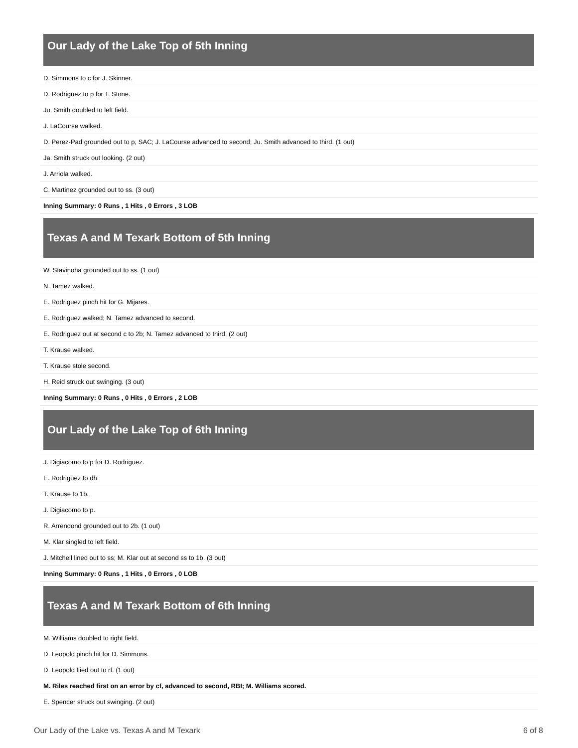Our Lady of the Lake Top of 5th Inning
| D. Simmons to c for J. Skinner. |
| D. Rodriguez to p for T. Stone. |
| Ju. Smith doubled to left field. |
| J. LaCourse walked. |
| D. Perez-Pad grounded out to p, SAC; J. LaCourse advanced to second; Ju. Smith advanced to third. (1 out) |
| Ja. Smith struck out looking. (2 out) |
| J. Arriola walked. |
| C. Martinez grounded out to ss. (3 out) |
| Inning Summary: 0 Runs , 1 Hits , 0 Errors , 3 LOB |
Texas A and M Texark Bottom of 5th Inning
| W. Stavinoha grounded out to ss. (1 out) |
| N. Tamez walked. |
| E. Rodriguez pinch hit for G. Mijares. |
| E. Rodriguez walked; N. Tamez advanced to second. |
| E. Rodriguez out at second c to 2b; N. Tamez advanced to third. (2 out) |
| T. Krause walked. |
| T. Krause stole second. |
| H. Reid struck out swinging. (3 out) |
| Inning Summary: 0 Runs , 0 Hits , 0 Errors , 2 LOB |
Our Lady of the Lake Top of 6th Inning
| J. Digiacomo to p for D. Rodriguez. |
| E. Rodriguez to dh. |
| T. Krause to 1b. |
| J. Digiacomo to p. |
| R. Arrendond grounded out to 2b. (1 out) |
| M. Klar singled to left field. |
| J. Mitchell lined out to ss; M. Klar out at second ss to 1b. (3 out) |
| Inning Summary: 0 Runs , 1 Hits , 0 Errors , 0 LOB |
Texas A and M Texark Bottom of 6th Inning
| M. Williams doubled to right field. |
| D. Leopold pinch hit for D. Simmons. |
| D. Leopold flied out to rf. (1 out) |
| M. Riles reached first on an error by cf, advanced to second, RBI; M. Williams scored. |
| E. Spencer struck out swinging. (2 out) |
Our Lady of the Lake vs. Texas A and M Texark 6 of 8